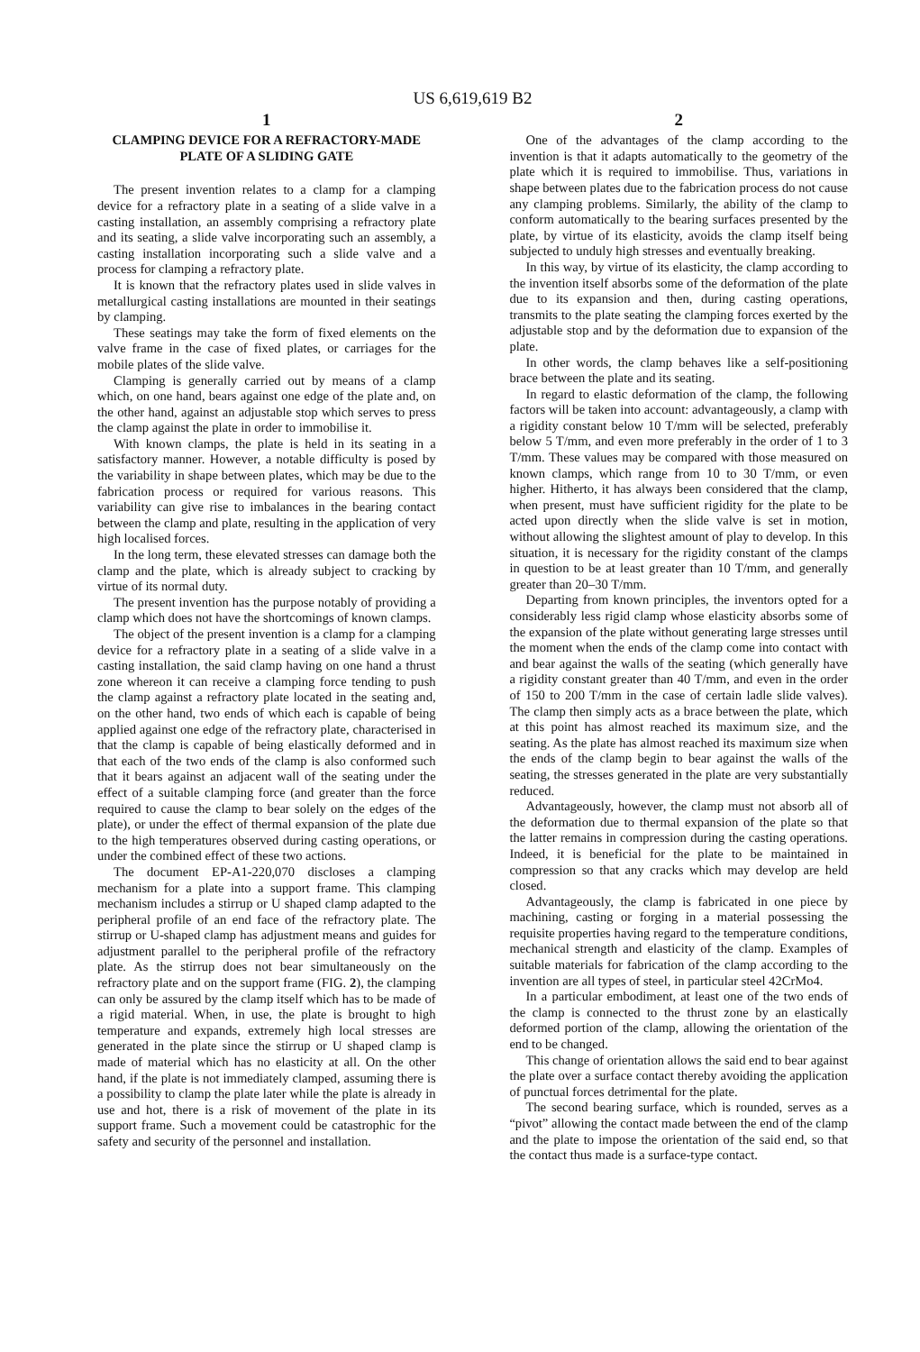US 6,619,619 B2
1
CLAMPING DEVICE FOR A REFRACTORY-MADE PLATE OF A SLIDING GATE
The present invention relates to a clamp for a clamping device for a refractory plate in a seating of a slide valve in a casting installation, an assembly comprising a refractory plate and its seating, a slide valve incorporating such an assembly, a casting installation incorporating such a slide valve and a process for clamping a refractory plate.
It is known that the refractory plates used in slide valves in metallurgical casting installations are mounted in their seatings by clamping.
These seatings may take the form of fixed elements on the valve frame in the case of fixed plates, or carriages for the mobile plates of the slide valve.
Clamping is generally carried out by means of a clamp which, on one hand, bears against one edge of the plate and, on the other hand, against an adjustable stop which serves to press the clamp against the plate in order to immobilise it.
With known clamps, the plate is held in its seating in a satisfactory manner. However, a notable difficulty is posed by the variability in shape between plates, which may be due to the fabrication process or required for various reasons. This variability can give rise to imbalances in the bearing contact between the clamp and plate, resulting in the application of very high localised forces.
In the long term, these elevated stresses can damage both the clamp and the plate, which is already subject to cracking by virtue of its normal duty.
The present invention has the purpose notably of providing a clamp which does not have the shortcomings of known clamps.
The object of the present invention is a clamp for a clamping device for a refractory plate in a seating of a slide valve in a casting installation, the said clamp having on one hand a thrust zone whereon it can receive a clamping force tending to push the clamp against a refractory plate located in the seating and, on the other hand, two ends of which each is capable of being applied against one edge of the refractory plate, characterised in that the clamp is capable of being elastically deformed and in that each of the two ends of the clamp is also conformed such that it bears against an adjacent wall of the seating under the effect of a suitable clamping force (and greater than the force required to cause the clamp to bear solely on the edges of the plate), or under the effect of thermal expansion of the plate due to the high temperatures observed during casting operations, or under the combined effect of these two actions.
The document EP-A1-220,070 discloses a clamping mechanism for a plate into a support frame. This clamping mechanism includes a stirrup or U shaped clamp adapted to the peripheral profile of an end face of the refractory plate. The stirrup or U-shaped clamp has adjustment means and guides for adjustment parallel to the peripheral profile of the refractory plate. As the stirrup does not bear simultaneously on the refractory plate and on the support frame (FIG. 2), the clamping can only be assured by the clamp itself which has to be made of a rigid material. When, in use, the plate is brought to high temperature and expands, extremely high local stresses are generated in the plate since the stirrup or U shaped clamp is made of material which has no elasticity at all. On the other hand, if the plate is not immediately clamped, assuming there is a possibility to clamp the plate later while the plate is already in use and hot, there is a risk of movement of the plate in its support frame. Such a movement could be catastrophic for the safety and security of the personnel and installation.
2
One of the advantages of the clamp according to the invention is that it adapts automatically to the geometry of the plate which it is required to immobilise. Thus, variations in shape between plates due to the fabrication process do not cause any clamping problems. Similarly, the ability of the clamp to conform automatically to the bearing surfaces presented by the plate, by virtue of its elasticity, avoids the clamp itself being subjected to unduly high stresses and eventually breaking.
In this way, by virtue of its elasticity, the clamp according to the invention itself absorbs some of the deformation of the plate due to its expansion and then, during casting operations, transmits to the plate seating the clamping forces exerted by the adjustable stop and by the deformation due to expansion of the plate.
In other words, the clamp behaves like a self-positioning brace between the plate and its seating.
In regard to elastic deformation of the clamp, the following factors will be taken into account: advantageously, a clamp with a rigidity constant below 10 T/mm will be selected, preferably below 5 T/mm, and even more preferably in the order of 1 to 3 T/mm. These values may be compared with those measured on known clamps, which range from 10 to 30 T/mm, or even higher. Hitherto, it has always been considered that the clamp, when present, must have sufficient rigidity for the plate to be acted upon directly when the slide valve is set in motion, without allowing the slightest amount of play to develop. In this situation, it is necessary for the rigidity constant of the clamps in question to be at least greater than 10 T/mm, and generally greater than 20–30 T/mm.
Departing from known principles, the inventors opted for a considerably less rigid clamp whose elasticity absorbs some of the expansion of the plate without generating large stresses until the moment when the ends of the clamp come into contact with and bear against the walls of the seating (which generally have a rigidity constant greater than 40 T/mm, and even in the order of 150 to 200 T/mm in the case of certain ladle slide valves). The clamp then simply acts as a brace between the plate, which at this point has almost reached its maximum size, and the seating. As the plate has almost reached its maximum size when the ends of the clamp begin to bear against the walls of the seating, the stresses generated in the plate are very substantially reduced.
Advantageously, however, the clamp must not absorb all of the deformation due to thermal expansion of the plate so that the latter remains in compression during the casting operations. Indeed, it is beneficial for the plate to be maintained in compression so that any cracks which may develop are held closed.
Advantageously, the clamp is fabricated in one piece by machining, casting or forging in a material possessing the requisite properties having regard to the temperature conditions, mechanical strength and elasticity of the clamp. Examples of suitable materials for fabrication of the clamp according to the invention are all types of steel, in particular steel 42CrMo4.
In a particular embodiment, at least one of the two ends of the clamp is connected to the thrust zone by an elastically deformed portion of the clamp, allowing the orientation of the end to be changed.
This change of orientation allows the said end to bear against the plate over a surface contact thereby avoiding the application of punctual forces detrimental for the plate.
The second bearing surface, which is rounded, serves as a “pivot” allowing the contact made between the end of the clamp and the plate to impose the orientation of the said end, so that the contact thus made is a surface-type contact.